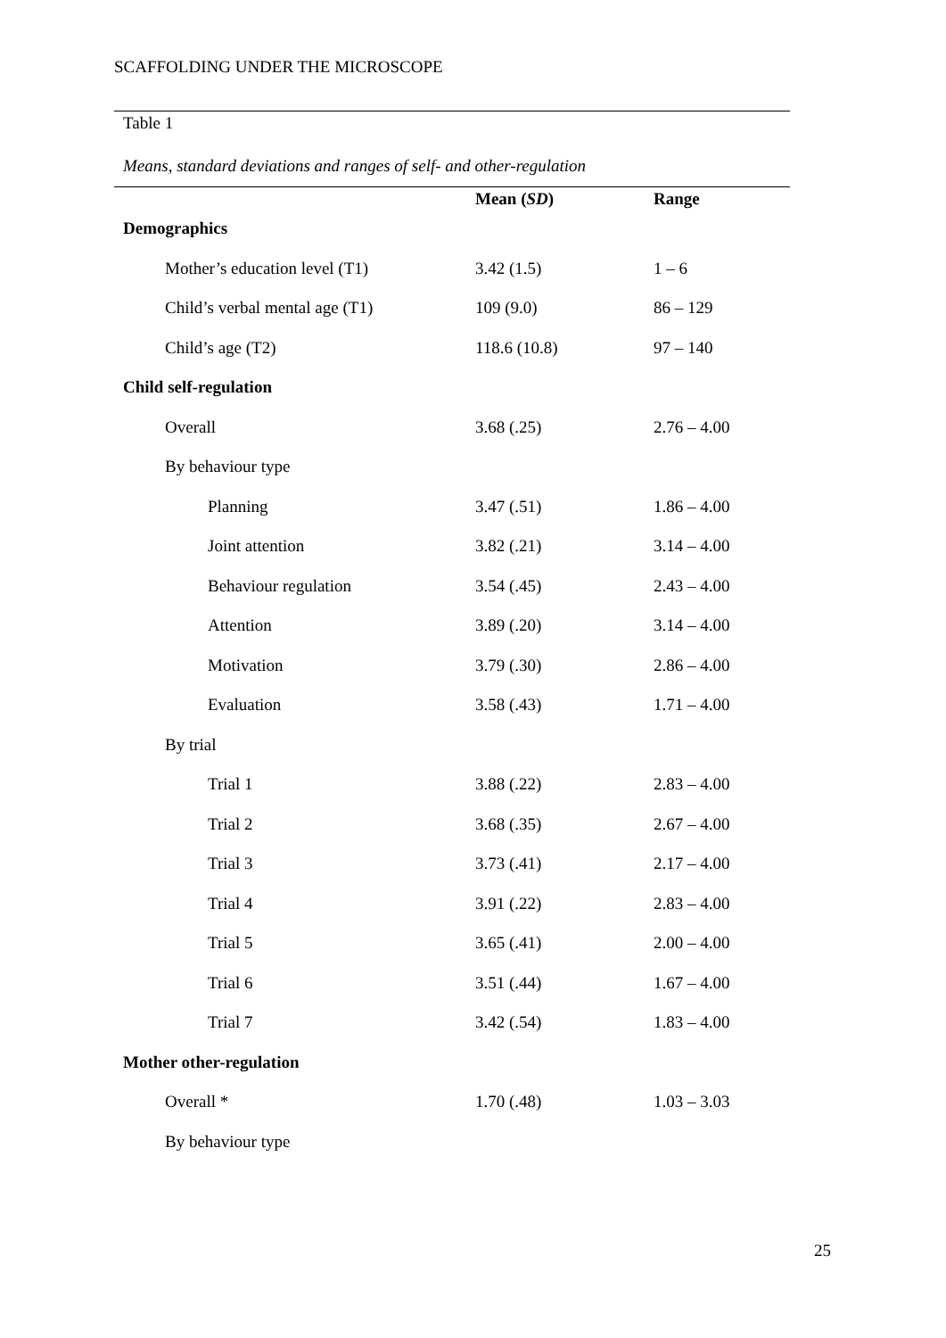SCAFFOLDING UNDER THE MICROSCOPE
Table 1
Means, standard deviations and ranges of self- and other-regulation
| | Mean ( SD ) | Range |
| --- | --- | --- |
| Demographics | | |
| Mother’s education level (T1) | 3.42 (1.5) | 1 – 6 |
| Child’s verbal mental age (T1) | 109 (9.0) | 86 – 129 |
| Child’s age (T2) | 118.6 (10.8) | 97 – 140 |
| Child self-regulation | | |
| Overall | 3.68 (.25) | 2.76 – 4.00 |
| By behaviour type | | |
| Planning | 3.47 (.51) | 1.86 – 4.00 |
| Joint attention | 3.82 (.21) | 3.14 – 4.00 |
| Behaviour regulation | 3.54 (.45) | 2.43 – 4.00 |
| Attention | 3.89 (.20) | 3.14 – 4.00 |
| Motivation | 3.79 (.30) | 2.86 – 4.00 |
| Evaluation | 3.58 (.43) | 1.71 – 4.00 |
| By trial | | |
| Trial 1 | 3.88 (.22) | 2.83 – 4.00 |
| Trial 2 | 3.68 (.35) | 2.67 – 4.00 |
| Trial 3 | 3.73 (.41) | 2.17 – 4.00 |
| Trial 4 | 3.91 (.22) | 2.83 – 4.00 |
| Trial 5 | 3.65 (.41) | 2.00 – 4.00 |
| Trial 6 | 3.51 (.44) | 1.67 – 4.00 |
| Trial 7 | 3.42 (.54) | 1.83 – 4.00 |
| Mother other-regulation | | |
| Overall * | 1.70 (.48) | 1.03 – 3.03 |
| By behaviour type | | |
25